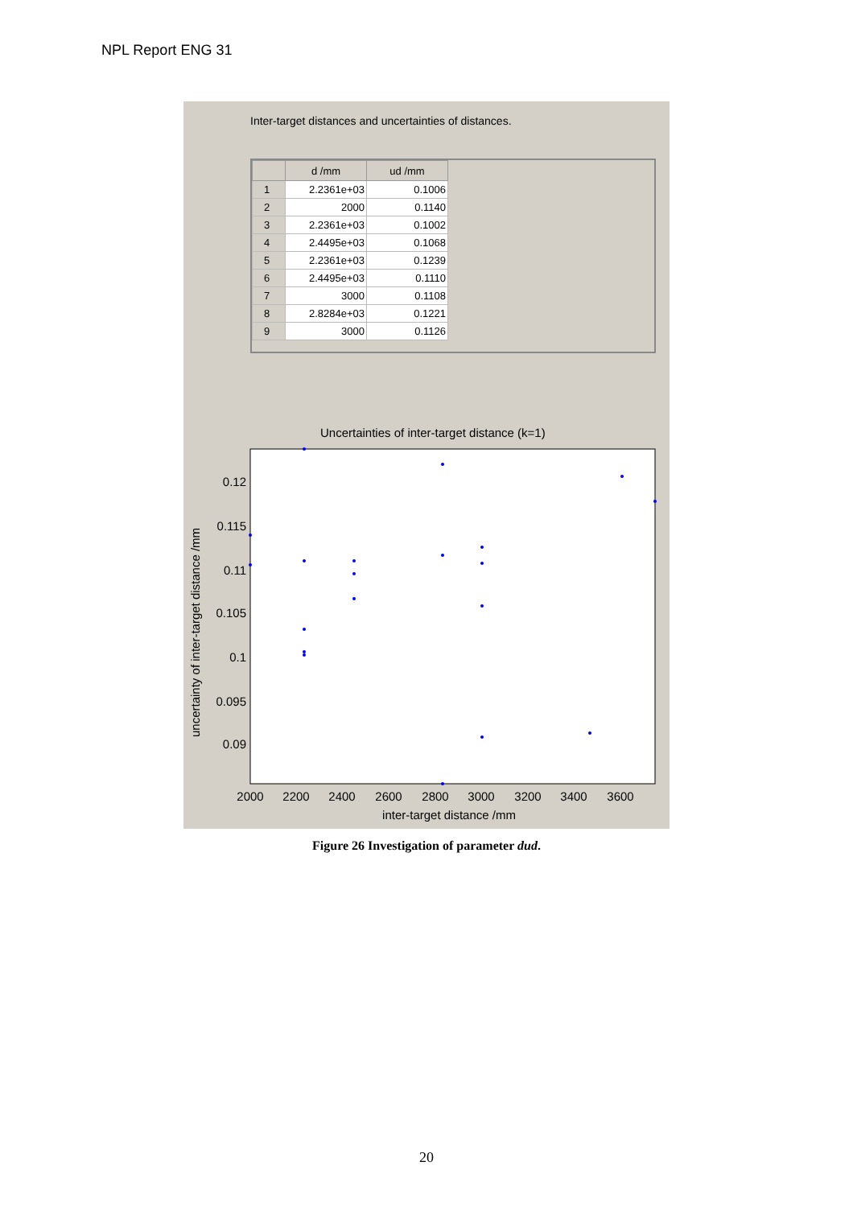NPL Report ENG 31
Inter-target distances and uncertainties of distances.
| | d /mm | ud /mm |
| --- | --- | --- |
| 1 | 2.2361e+03 | 0.1006 |
| 2 | 2000 | 0.1140 |
| 3 | 2.2361e+03 | 0.1002 |
| 4 | 2.4495e+03 | 0.1068 |
| 5 | 2.2361e+03 | 0.1239 |
| 6 | 2.4495e+03 | 0.1110 |
| 7 | 3000 | 0.1108 |
| 8 | 2.8284e+03 | 0.1221 |
| 9 | 3000 | 0.1126 |
Uncertainties of inter-target distance (k=1)
0.12
0.115
0.11
0.105
0.1
0.095
0.09
2000
2200
2400
2600
2800
3000
3200
3400
3600
inter-target distance /mm
uncertainty of inter-target distance /mm
Figure 26 Investigation of parameter dud.
20